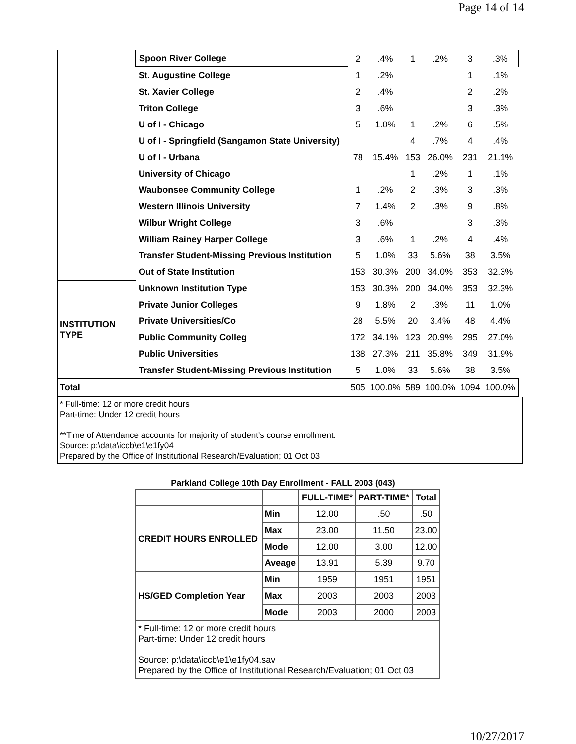Page 14 of 14
| | Spoon River College | 2 | .4% | 1 | .2% | 3 | .3% |
| | St. Augustine College | 1 | .2% | | | 1 | .1% |
| | St. Xavier College | 2 | .4% | | | 2 | .2% |
| | Triton College | 3 | .6% | | | 3 | .3% |
| | U of I - Chicago | 5 | 1.0% | 1 | .2% | 6 | .5% |
| | U of I - Springfield (Sangamon State University) | | | 4 | .7% | 4 | .4% |
| | U of I - Urbana | 78 | 15.4% | 153 | 26.0% | 231 | 21.1% |
| | University of Chicago | | | 1 | .2% | 1 | .1% |
| | Waubonsee Community College | 1 | .2% | 2 | .3% | 3 | .3% |
| | Western Illinois University | 7 | 1.4% | 2 | .3% | 9 | .8% |
| | Wilbur Wright College | 3 | .6% | | | 3 | .3% |
| | William Rainey Harper College | 3 | .6% | 1 | .2% | 4 | .4% |
| | Transfer Student-Missing Previous Institution | 5 | 1.0% | 33 | 5.6% | 38 | 3.5% |
| | Out of State Institution | 153 | 30.3% | 200 | 34.0% | 353 | 32.3% |
| INSTITUTION TYPE | Unknown Institution Type | 153 | 30.3% | 200 | 34.0% | 353 | 32.3% |
| | Private Junior Colleges | 9 | 1.8% | 2 | .3% | 11 | 1.0% |
| | Private Universities/Co | 28 | 5.5% | 20 | 3.4% | 48 | 4.4% |
| | Public Community Colleg | 172 | 34.1% | 123 | 20.9% | 295 | 27.0% |
| | Public Universities | 138 | 27.3% | 211 | 35.8% | 349 | 31.9% |
| | Transfer Student-Missing Previous Institution | 5 | 1.0% | 33 | 5.6% | 38 | 3.5% |
| Total | | 505 | 100.0% | 589 | 100.0% | 1094 | 100.0% |
* Full-time: 12 or more credit hours
Part-time: Under 12 credit hours
**Time of Attendance accounts for majority of student's course enrollment.
Source: p:\data\iccb\e1\e1fy04
Prepared by the Office of Institutional Research/Evaluation; 01 Oct 03
Parkland College 10th Day Enrollment - FALL 2003 (043)
| | | FULL-TIME* | PART-TIME* | Total |
| --- | --- | --- | --- | --- |
| CREDIT HOURS ENROLLED | Min | 12.00 | .50 | .50 |
| | Max | 23.00 | 11.50 | 23.00 |
| | Mode | 12.00 | 3.00 | 12.00 |
| | Aveage | 13.91 | 5.39 | 9.70 |
| HS/GED Completion Year | Min | 1959 | 1951 | 1951 |
| | Max | 2003 | 2003 | 2003 |
| | Mode | 2003 | 2000 | 2003 |
| * Full-time: 12 or more credit hours Part-time: Under 12 credit hours Source: p:\data\iccb\e1\e1fy04.sav Prepared by the Office of Institutional Research/Evaluation; 01 Oct 03 | | | | |
10/27/2017